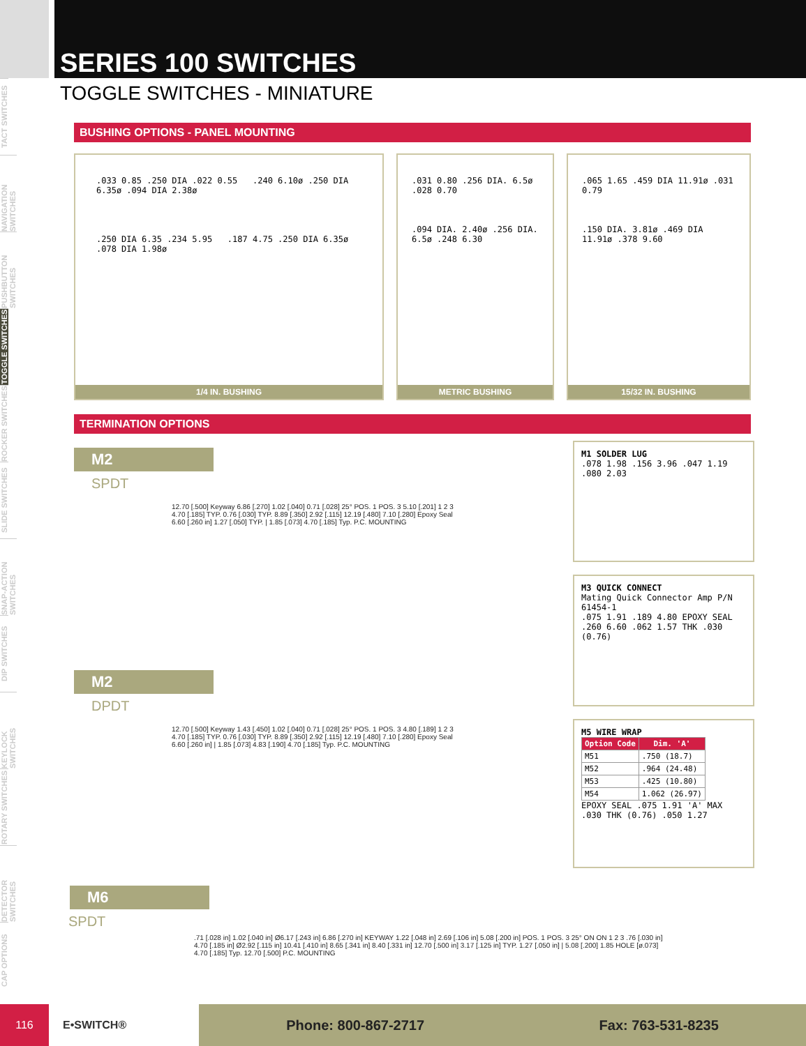TACT SWITCHES
NAVIGATION SWITCHES
PUSHBUTTON SWITCHES
TOGGLE SWITCHES
ROCKER SWITCHES
SLIDE SWITCHES
SNAP-ACTION SWITCHES
DIP SWITCHES
KEYLOCK SWITCHES
ROTARY SWITCHES
DETECTOR SWITCHES
CAP OPTIONS
SERIES 100 SWITCHES
TOGGLE SWITCHES - MINIATURE
BUSHING OPTIONS - PANEL MOUNTING
.033 0.85 .250 DIA .022 0.55 .240 6.10ø .250 DIA 6.35ø .094 DIA 2.38ø
.250 DIA 6.35 .234 5.95 .187 4.75 .250 DIA 6.35ø .078 DIA 1.98ø
1/4 IN. BUSHING
.031 0.80 .256 DIA. 6.5ø .028 0.70
.094 DIA. 2.40ø .256 DIA. 6.5ø .248 6.30
METRIC BUSHING
.065 1.65 .459 DIA 11.91ø .031 0.79
.150 DIA. 3.81ø .469 DIA 11.91ø .378 9.60
15/32 IN. BUSHING
TERMINATION OPTIONS
M2
SPDT
12.70 [.500] Keyway 6.86 [.270] 1.02 [.040] 0.71 [.028] 25° POS. 1 POS. 3 5.10 [.201] 1 2 3 4.70 [.185] TYP. 0.76 [.030] TYP. 8.89 [.350] 2.92 [.115] 12.19 [.480] 7.10 [.280] Epoxy Seal 6.60 [.260 in] 1.27 [.050] TYP. | 1.85 [.073] 4.70 [.185] Typ. P.C. MOUNTING
M2
DPDT
12.70 [.500] Keyway 1.43 [.450] 1.02 [.040] 0.71 [.028] 25° POS. 1 POS. 3 4.80 [.189] 1 2 3 4.70 [.185] TYP. 0.76 [.030] TYP. 8.89 [.350] 2.92 [.115] 12.19 [.480] 7.10 [.280] Epoxy Seal 6.60 [.260 in] | 1.85 [.073] 4.83 [.190] 4.70 [.185] Typ. P.C. MOUNTING
M1 SOLDER LUG
.078 1.98 .156 3.96 .047 1.19 .080 2.03
M3 QUICK CONNECT
Mating Quick Connector Amp P/N 61454-1
.075 1.91 .189 4.80 EPOXY SEAL .260 6.60 .062 1.57 THK .030 (0.76)
M5 WIRE WRAP
| Option Code | Dim. 'A' |
| --- | --- |
| M51 | .750 (18.7) |
| M52 | .964 (24.48) |
| M53 | .425 (10.80) |
| M54 | 1.062 (26.97) |
EPOXY SEAL .075 1.91 'A' MAX .030 THK (0.76) .050 1.27
M6
SPDT
.71 [.028 in] 1.02 [.040 in] Ø6.17 [.243 in] 6.86 [.270 in] KEYWAY 1.22 [.048 in] 2.69 [.106 in] 5.08 [.200 in] POS. 1 POS. 3 25° ON ON 1 2 3 .76 [.030 in] 4.70 [.185 in] Ø2.92 [.115 in] 10.41 [.410 in] 8.65 [.341 in] 8.40 [.331 in] 12.70 [.500 in] 3.17 [.125 in] TYP. 1.27 [.050 in] | 5.08 [.200] 1.85 HOLE [ø.073] 4.70 [.185] Typ. 12.70 [.500] P.C. MOUNTING
116
E•SWITCH®
Phone: 800-867-2717 Fax: 763-531-8235